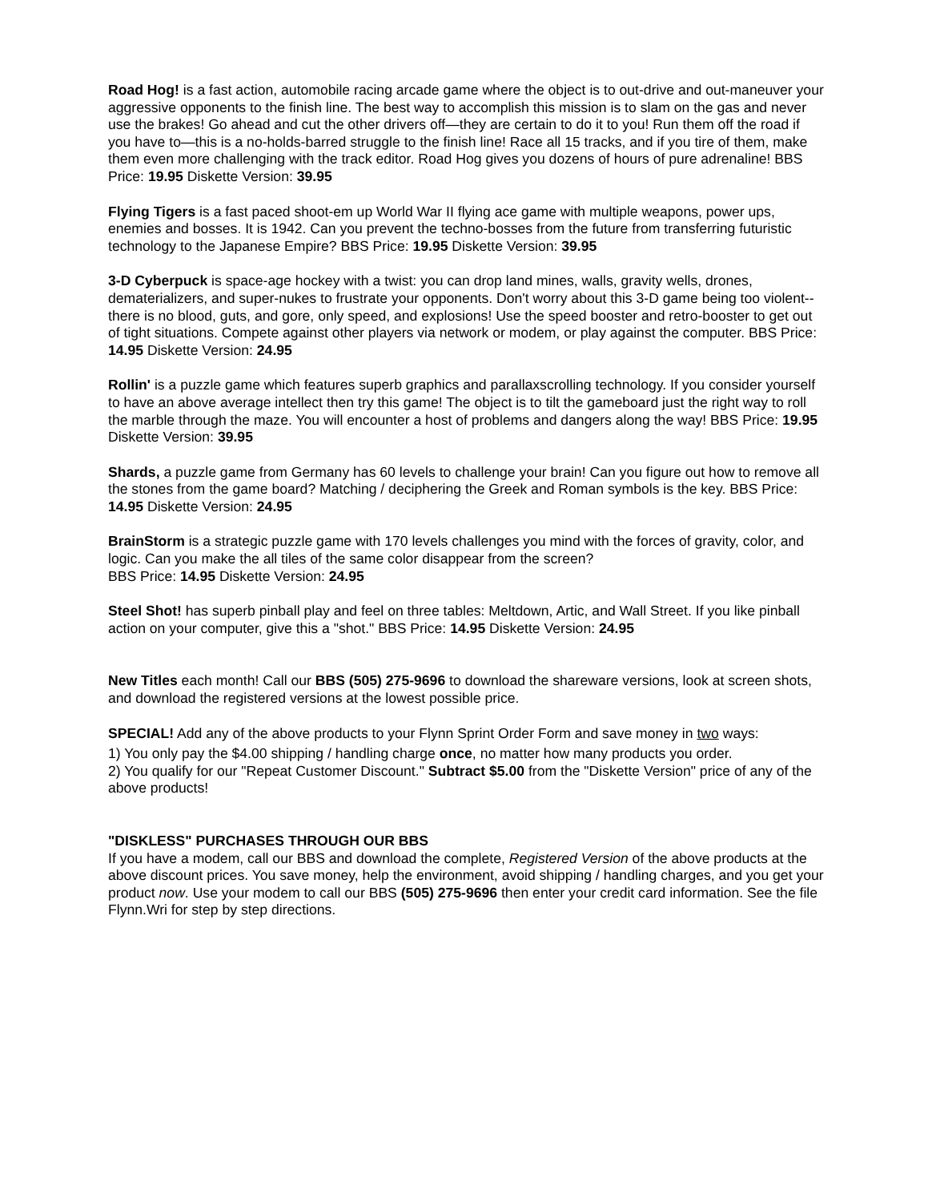Road Hog! is a fast action, automobile racing arcade game where the object is to out-drive and out-maneuver your aggressive opponents to the finish line. The best way to accomplish this mission is to slam on the gas and never use the brakes! Go ahead and cut the other drivers off—they are certain to do it to you! Run them off the road if you have to—this is a no-holds-barred struggle to the finish line! Race all 15 tracks, and if you tire of them, make them even more challenging with the track editor. Road Hog gives you dozens of hours of pure adrenaline! BBS Price: 19.95 Diskette Version: 39.95
Flying Tigers is a fast paced shoot-em up World War II flying ace game with multiple weapons, power ups, enemies and bosses. It is 1942. Can you prevent the techno-bosses from the future from transferring futuristic technology to the Japanese Empire? BBS Price: 19.95 Diskette Version: 39.95
3-D Cyberpuck is space-age hockey with a twist: you can drop land mines, walls, gravity wells, drones, dematerializers, and super-nukes to frustrate your opponents. Don't worry about this 3-D game being too violent--there is no blood, guts, and gore, only speed, and explosions! Use the speed booster and retro-booster to get out of tight situations. Compete against other players via network or modem, or play against the computer. BBS Price: 14.95 Diskette Version: 24.95
Rollin' is a puzzle game which features superb graphics and parallaxscrolling technology. If you consider yourself to have an above average intellect then try this game! The object is to tilt the gameboard just the right way to roll the marble through the maze. You will encounter a host of problems and dangers along the way! BBS Price: 19.95 Diskette Version: 39.95
Shards, a puzzle game from Germany has 60 levels to challenge your brain! Can you figure out how to remove all the stones from the game board? Matching / deciphering the Greek and Roman symbols is the key. BBS Price: 14.95 Diskette Version: 24.95
BrainStorm is a strategic puzzle game with 170 levels challenges you mind with the forces of gravity, color, and logic. Can you make the all tiles of the same color disappear from the screen?
BBS Price: 14.95 Diskette Version: 24.95
Steel Shot! has superb pinball play and feel on three tables: Meltdown, Artic, and Wall Street. If you like pinball action on your computer, give this a "shot." BBS Price: 14.95 Diskette Version: 24.95
New Titles each month! Call our BBS (505) 275-9696 to download the shareware versions, look at screen shots, and download the registered versions at the lowest possible price.
SPECIAL! Add any of the above products to your Flynn Sprint Order Form and save money in two ways:
1) You only pay the $4.00 shipping / handling charge once, no matter how many products you order.
2) You qualify for our "Repeat Customer Discount." Subtract $5.00 from the "Diskette Version" price of any of the above products!
"DISKLESS" PURCHASES THROUGH OUR BBS
If you have a modem, call our BBS and download the complete, Registered Version of the above products at the above discount prices. You save money, help the environment, avoid shipping / handling charges, and you get your product now. Use your modem to call our BBS (505) 275-9696 then enter your credit card information. See the file Flynn.Wri for step by step directions.